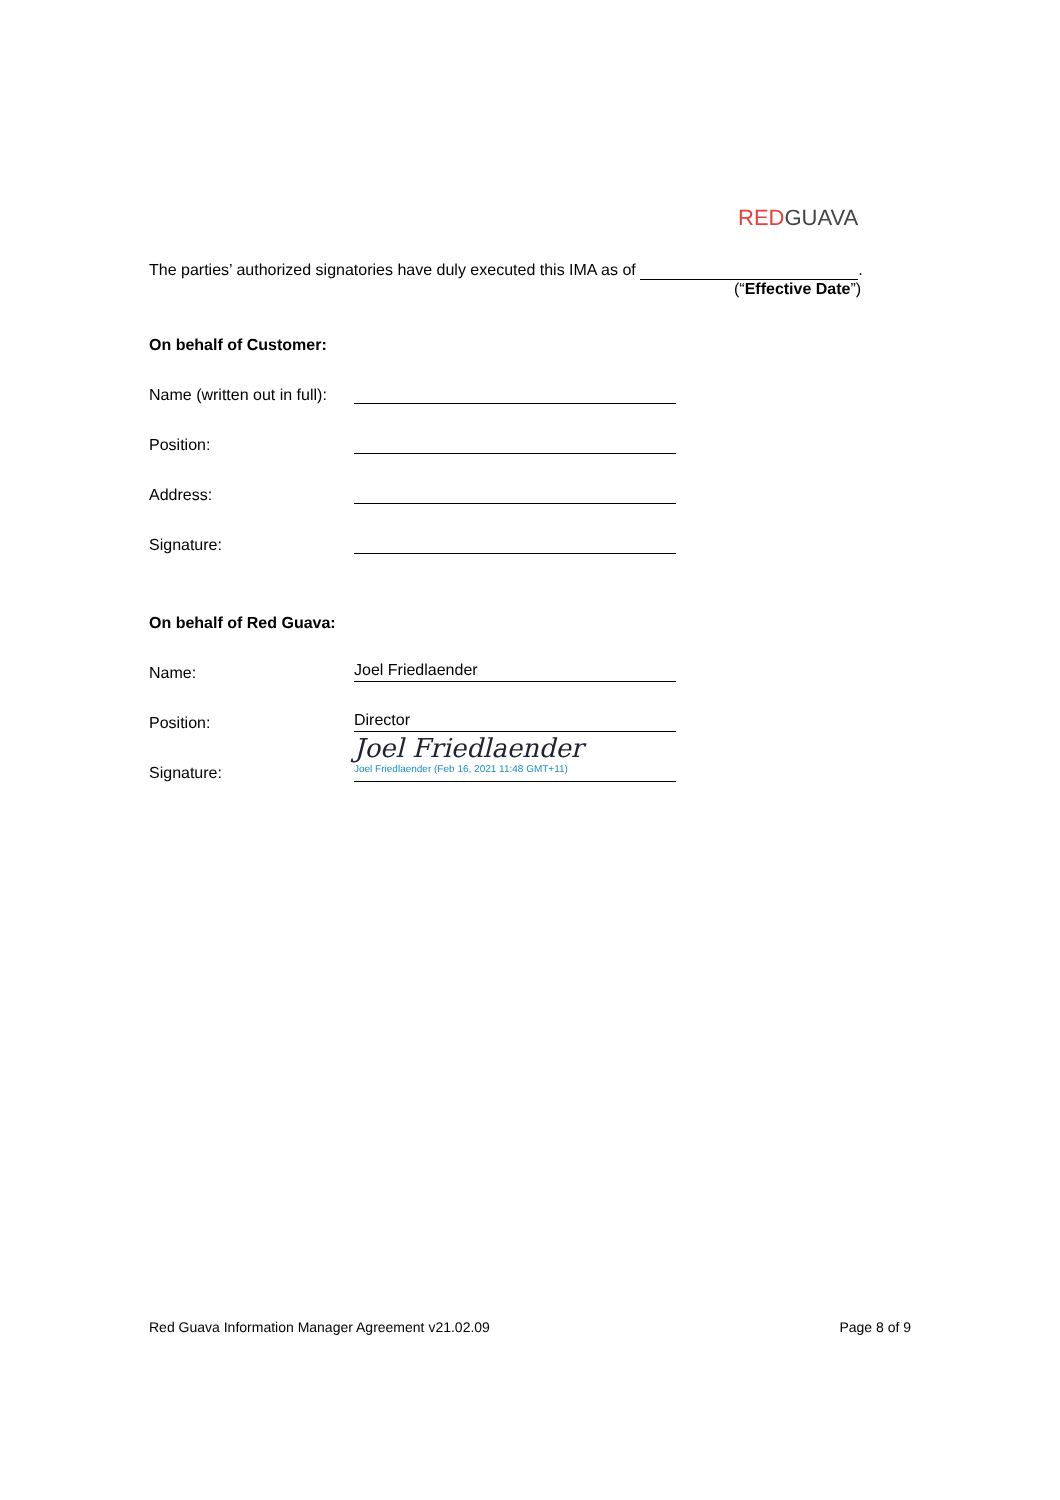RED GUAVA
The parties’ authorized signatories have duly executed this IMA as of .
(“Effective Date”)
On behalf of Customer:
Name (written out in full):
Position:
Address:
Signature:
On behalf of Red Guava:
Name:
Joel Friedlaender
Position:
Director
Signature:
Joel Friedlaender
Joel Friedlaender (Feb 16, 2021 11:48 GMT+11)
Red Guava Information Manager Agreement v21.02.09 Page 8 of 9